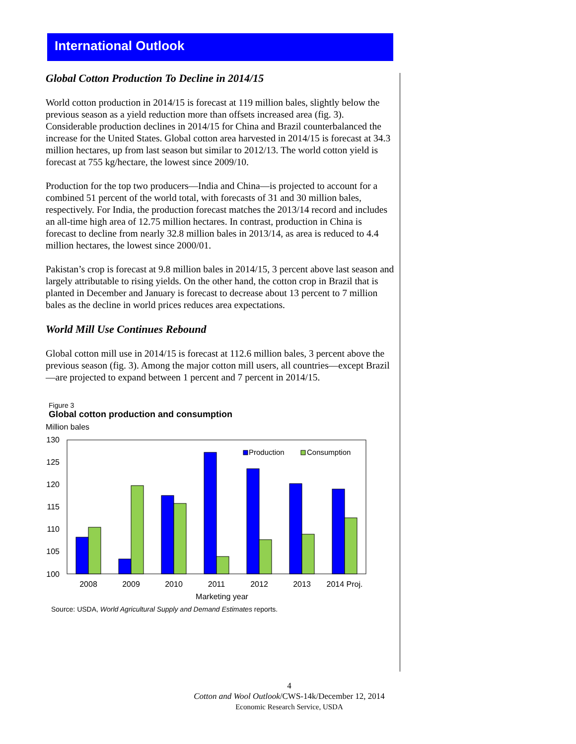International Outlook
Global Cotton Production To Decline in 2014/15
World cotton production in 2014/15 is forecast at 119 million bales, slightly below the previous season as a yield reduction more than offsets increased area (fig. 3). Considerable production declines in 2014/15 for China and Brazil counterbalanced the increase for the United States. Global cotton area harvested in 2014/15 is forecast at 34.3 million hectares, up from last season but similar to 2012/13. The world cotton yield is forecast at 755 kg/hectare, the lowest since 2009/10.
Production for the top two producers—India and China—is projected to account for a combined 51 percent of the world total, with forecasts of 31 and 30 million bales, respectively. For India, the production forecast matches the 2013/14 record and includes an all-time high area of 12.75 million hectares. In contrast, production in China is forecast to decline from nearly 32.8 million bales in 2013/14, as area is reduced to 4.4 million hectares, the lowest since 2000/01.
Pakistan’s crop is forecast at 9.8 million bales in 2014/15, 3 percent above last season and largely attributable to rising yields. On the other hand, the cotton crop in Brazil that is planted in December and January is forecast to decrease about 13 percent to 7 million bales as the decline in world prices reduces area expectations.
World Mill Use Continues Rebound
Global cotton mill use in 2014/15 is forecast at 112.6 million bales, 3 percent above the previous season (fig. 3). Among the major cotton mill users, all countries—except Brazil—are projected to expand between 1 percent and 7 percent in 2014/15.
Figure 3
Global cotton production and consumption
Million bales
130
125
120
115
110
105
100
Production
Consumption
2008
2009
2010
2011
2012
2013
2014 Proj.
Marketing year
Source: USDA, World Agricultural Supply and Demand Estimates reports.
4
Cotton and Wool Outlook/CWS-14k/December 12, 2014
Economic Research Service, USDA